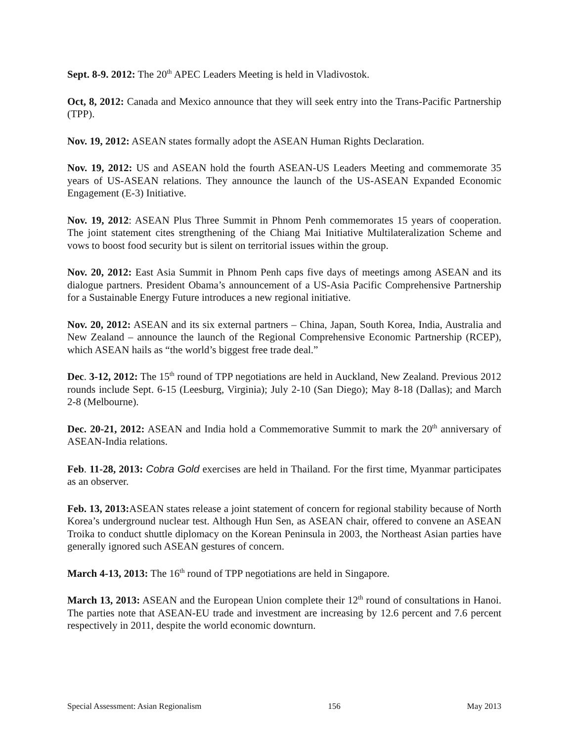Sept. 8-9. 2012: The 20<sup>th</sup> APEC Leaders Meeting is held in Vladivostok.
Oct, 8, 2012: Canada and Mexico announce that they will seek entry into the Trans-Pacific Partnership (TPP).
Nov. 19, 2012: ASEAN states formally adopt the ASEAN Human Rights Declaration.
Nov. 19, 2012: US and ASEAN hold the fourth ASEAN-US Leaders Meeting and commemorate 35 years of US-ASEAN relations. They announce the launch of the US-ASEAN Expanded Economic Engagement (E-3) Initiative.
Nov. 19, 2012: ASEAN Plus Three Summit in Phnom Penh commemorates 15 years of cooperation. The joint statement cites strengthening of the Chiang Mai Initiative Multilateralization Scheme and vows to boost food security but is silent on territorial issues within the group.
Nov. 20, 2012: East Asia Summit in Phnom Penh caps five days of meetings among ASEAN and its dialogue partners. President Obama’s announcement of a US-Asia Pacific Comprehensive Partnership for a Sustainable Energy Future introduces a new regional initiative.
Nov. 20, 2012: ASEAN and its six external partners – China, Japan, South Korea, India, Australia and New Zealand – announce the launch of the Regional Comprehensive Economic Partnership (RCEP), which ASEAN hails as “the world’s biggest free trade deal.”
Dec. 3-12, 2012: The 15<sup>th</sup> round of TPP negotiations are held in Auckland, New Zealand. Previous 2012 rounds include Sept. 6-15 (Leesburg, Virginia); July 2-10 (San Diego); May 8-18 (Dallas); and March 2-8 (Melbourne).
Dec. 20-21, 2012: ASEAN and India hold a Commemorative Summit to mark the 20<sup>th</sup> anniversary of ASEAN-India relations.
Feb. 11-28, 2013: Cobra Gold exercises are held in Thailand. For the first time, Myanmar participates as an observer.
Feb. 13, 2013: ASEAN states release a joint statement of concern for regional stability because of North Korea’s underground nuclear test. Although Hun Sen, as ASEAN chair, offered to convene an ASEAN Troika to conduct shuttle diplomacy on the Korean Peninsula in 2003, the Northeast Asian parties have generally ignored such ASEAN gestures of concern.
March 4-13, 2013: The 16<sup>th</sup> round of TPP negotiations are held in Singapore.
March 13, 2013: ASEAN and the European Union complete their 12<sup>th</sup> round of consultations in Hanoi. The parties note that ASEAN-EU trade and investment are increasing by 12.6 percent and 7.6 percent respectively in 2011, despite the world economic downturn.
Special Assessment: Asian Regionalism 156 May 2013